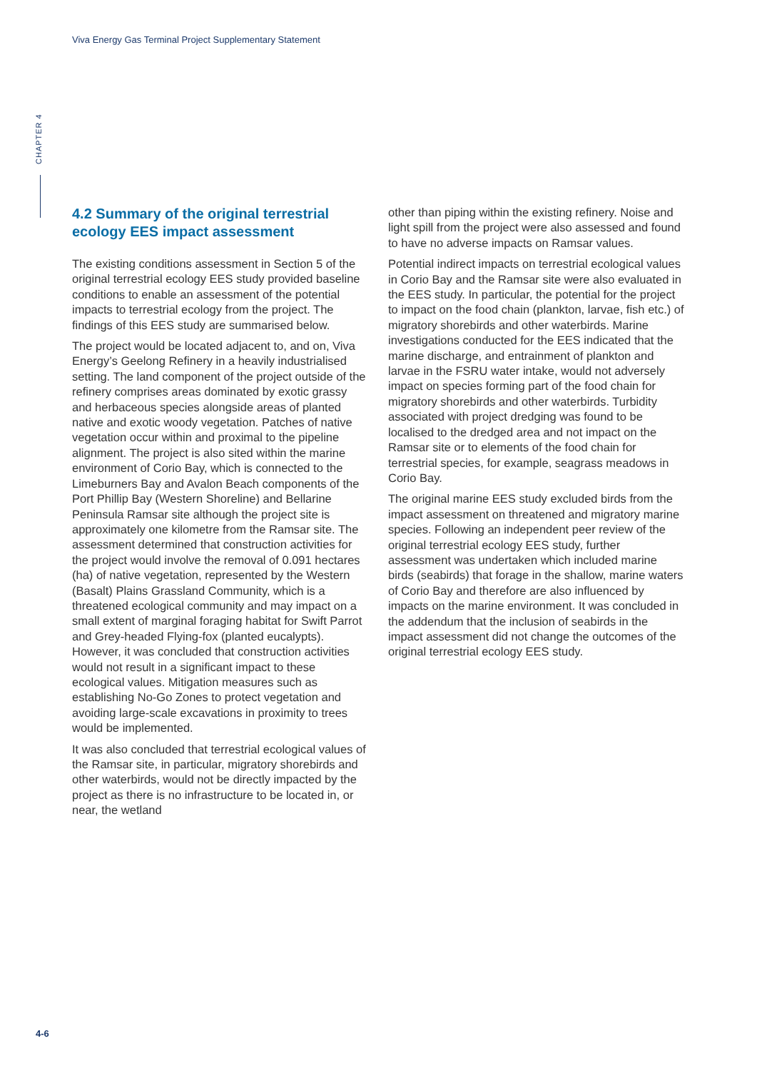Viva Energy Gas Terminal Project Supplementary Statement
CHAPTER 4
4.2 Summary of the original terrestrial ecology EES impact assessment
The existing conditions assessment in Section 5 of the original terrestrial ecology EES study provided baseline conditions to enable an assessment of the potential impacts to terrestrial ecology from the project. The findings of this EES study are summarised below.
The project would be located adjacent to, and on, Viva Energy’s Geelong Refinery in a heavily industrialised setting. The land component of the project outside of the refinery comprises areas dominated by exotic grassy and herbaceous species alongside areas of planted native and exotic woody vegetation. Patches of native vegetation occur within and proximal to the pipeline alignment. The project is also sited within the marine environment of Corio Bay, which is connected to the Limeburners Bay and Avalon Beach components of the Port Phillip Bay (Western Shoreline) and Bellarine Peninsula Ramsar site although the project site is approximately one kilometre from the Ramsar site. The assessment determined that construction activities for the project would involve the removal of 0.091 hectares (ha) of native vegetation, represented by the Western (Basalt) Plains Grassland Community, which is a threatened ecological community and may impact on a small extent of marginal foraging habitat for Swift Parrot and Grey-headed Flying-fox (planted eucalypts). However, it was concluded that construction activities would not result in a significant impact to these ecological values. Mitigation measures such as establishing No-Go Zones to protect vegetation and avoiding large-scale excavations in proximity to trees would be implemented.
It was also concluded that terrestrial ecological values of the Ramsar site, in particular, migratory shorebirds and other waterbirds, would not be directly impacted by the project as there is no infrastructure to be located in, or near, the wetland
other than piping within the existing refinery. Noise and light spill from the project were also assessed and found to have no adverse impacts on Ramsar values.
Potential indirect impacts on terrestrial ecological values in Corio Bay and the Ramsar site were also evaluated in the EES study. In particular, the potential for the project to impact on the food chain (plankton, larvae, fish etc.) of migratory shorebirds and other waterbirds. Marine investigations conducted for the EES indicated that the marine discharge, and entrainment of plankton and larvae in the FSRU water intake, would not adversely impact on species forming part of the food chain for migratory shorebirds and other waterbirds. Turbidity associated with project dredging was found to be localised to the dredged area and not impact on the Ramsar site or to elements of the food chain for terrestrial species, for example, seagrass meadows in Corio Bay.
The original marine EES study excluded birds from the impact assessment on threatened and migratory marine species. Following an independent peer review of the original terrestrial ecology EES study, further assessment was undertaken which included marine birds (seabirds) that forage in the shallow, marine waters of Corio Bay and therefore are also influenced by impacts on the marine environment. It was concluded in the addendum that the inclusion of seabirds in the impact assessment did not change the outcomes of the original terrestrial ecology EES study.
4-6